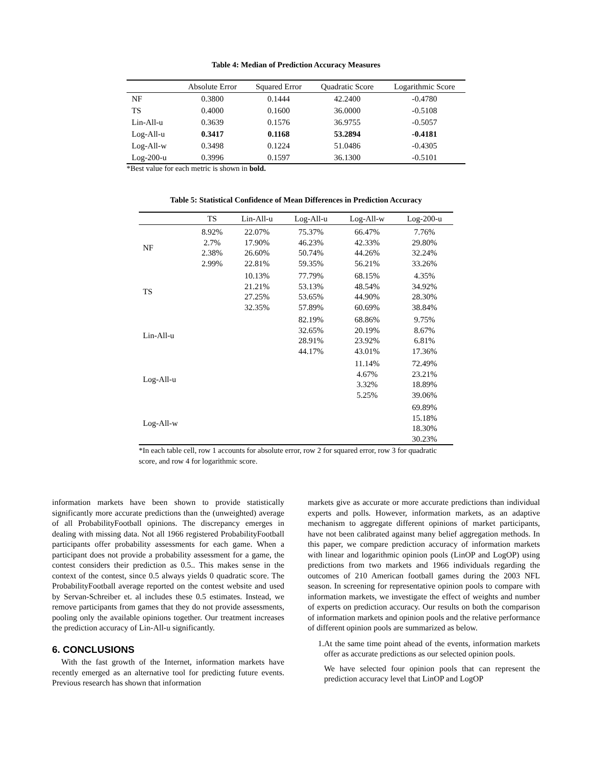Table 4: Median of Prediction Accuracy Measures
| | Absolute Error | Squared Error | Quadratic Score | Logarithmic Score |
| --- | --- | --- | --- | --- |
| NF | 0.3800 | 0.1444 | 42.2400 | -0.4780 |
| TS | 0.4000 | 0.1600 | 36.0000 | -0.5108 |
| Lin-All-u | 0.3639 | 0.1576 | 36.9755 | -0.5057 |
| Log-All-u | 0.3417 | 0.1168 | 53.2894 | -0.4181 |
| Log-All-w | 0.3498 | 0.1224 | 51.0486 | -0.4305 |
| Log-200-u | 0.3996 | 0.1597 | 36.1300 | -0.5101 |
*Best value for each metric is shown in bold.
Table 5: Statistical Confidence of Mean Differences in Prediction Accuracy
| | TS | Lin-All-u | Log-All-u | Log-All-w | Log-200-u |
| --- | --- | --- | --- | --- | --- |
| NF | 8.92% 2.7% 2.38% 2.99% | 22.07% 17.90% 26.60% 22.81% | 75.37% 46.23% 50.74% 59.35% | 66.47% 42.33% 44.26% 56.21% | 7.76% 29.80% 32.24% 33.26% |
| TS | | 10.13% 21.21% 27.25% 32.35% | 77.79% 53.13% 53.65% 57.89% | 68.15% 48.54% 44.90% 60.69% | 4.35% 34.92% 28.30% 38.84% |
| Lin-All-u | | | 82.19% 32.65% 28.91% 44.17% | 68.86% 20.19% 23.92% 43.01% | 9.75% 8.67% 6.81% 17.36% |
| Log-All-u | | | | 11.14% 4.67% 3.32% 5.25% | 72.49% 23.21% 18.89% 39.06% |
| Log-All-w | | | | | 69.89% 15.18% 18.30% 30.23% |
*In each table cell, row 1 accounts for absolute error, row 2 for squared error, row 3 for quadratic score, and row 4 for logarithmic score.
information markets have been shown to provide statistically significantly more accurate predictions than the (unweighted) average of all ProbabilityFootball opinions. The discrepancy emerges in dealing with missing data. Not all 1966 registered ProbabilityFootball participants offer probability assessments for each game. When a participant does not provide a probability assessment for a game, the contest considers their prediction as 0.5.. This makes sense in the context of the contest, since 0.5 always yields 0 quadratic score. The ProbabilityFootball average reported on the contest website and used by Servan-Schreiber et. al includes these 0.5 estimates. Instead, we remove participants from games that they do not provide assessments, pooling only the available opinions together. Our treatment increases the prediction accuracy of Lin-All-u significantly.
6. CONCLUSIONS
With the fast growth of the Internet, information markets have recently emerged as an alternative tool for predicting future events. Previous research has shown that information
markets give as accurate or more accurate predictions than individual experts and polls. However, information markets, as an adaptive mechanism to aggregate different opinions of market participants, have not been calibrated against many belief aggregation methods. In this paper, we compare prediction accuracy of information markets with linear and logarithmic opinion pools (LinOP and LogOP) using predictions from two markets and 1966 individuals regarding the outcomes of 210 American football games during the 2003 NFL season. In screening for representative opinion pools to compare with information markets, we investigate the effect of weights and number of experts on prediction accuracy. Our results on both the comparison of information markets and opinion pools and the relative performance of different opinion pools are summarized as below.
1. At the same time point ahead of the events, information markets offer as accurate predictions as our selected opinion pools.
We have selected four opinion pools that can represent the prediction accuracy level that LinOP and LogOP